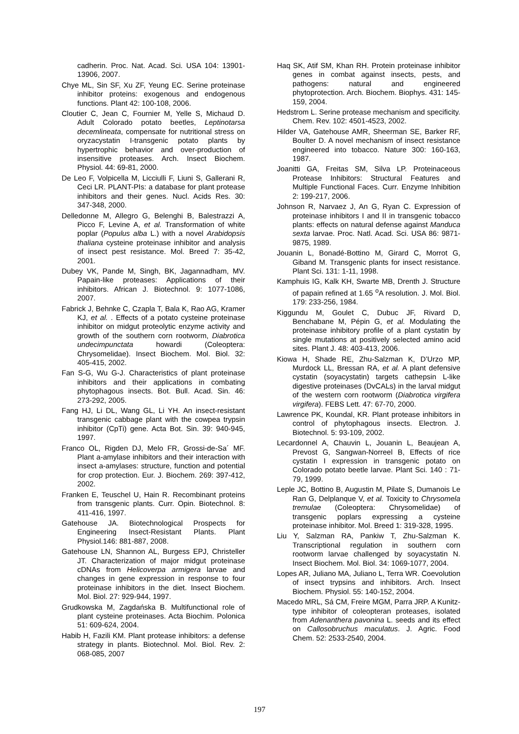cadherin. Proc. Nat. Acad. Sci. USA 104: 13901-13906, 2007.
Chye ML, Sin SF, Xu ZF, Yeung EC. Serine proteinase inhibitor proteins: exogenous and endogenous functions. Plant 42: 100-108, 2006.
Cloutier C, Jean C, Fournier M, Yelle S, Michaud D. Adult Colorado potato beetles, Leptinotarsa decemlineata, compensate for nutritional stress on oryzacystatin I-transgenic potato plants by hypertrophic behavior and over-production of insensitive proteases. Arch. Insect Biochem. Physiol. 44: 69-81, 2000.
De Leo F, Volpicella M, Licciulli F, Liuni S, Gallerani R, Ceci LR. PLANT-PIs: a database for plant protease inhibitors and their genes. Nucl. Acids Res. 30: 347-348, 2000.
Delledonne M, Allegro G, Belenghi B, Balestrazzi A, Picco F, Levine A, et al. Transformation of white poplar (Populus alba L.) with a novel Arabidopsis thaliana cysteine proteinase inhibitor and analysis of insect pest resistance. Mol. Breed 7: 35-42, 2001.
Dubey VK, Pande M, Singh, BK, Jagannadham, MV. Papain-like proteases: Applications of their inhibitors. African J. Biotechnol. 9: 1077-1086, 2007.
Fabrick J, Behnke C, Czapla T, Bala K, Rao AG, Kramer KJ, et al. . Effects of a potato cysteine proteinase inhibitor on midgut proteolytic enzyme activity and growth of the southern corn rootworm, Diabrotica undecimpunctata howardi (Coleoptera: Chrysomelidae). Insect Biochem. Mol. Biol. 32: 405-415, 2002.
Fan S-G, Wu G-J. Characteristics of plant proteinase inhibitors and their applications in combating phytophagous insects. Bot. Bull. Acad. Sin. 46: 273-292, 2005.
Fang HJ, Li DL, Wang GL, Li YH. An insect-resistant transgenic cabbage plant with the cowpea trypsin inhibitor (CpTi) gene. Acta Bot. Sin. 39: 940-945, 1997.
Franco OL, Rigden DJ, Melo FR, Grossi-de-Sa´ MF. Plant a-amylase inhibitors and their interaction with insect a-amylases: structure, function and potential for crop protection. Eur. J. Biochem. 269: 397-412, 2002.
Franken E, Teuschel U, Hain R. Recombinant proteins from transgenic plants. Curr. Opin. Biotechnol. 8: 411-416, 1997.
Gatehouse JA. Biotechnological Prospects for Engineering Insect-Resistant Plants. Plant Physiol.146: 881-887, 2008.
Gatehouse LN, Shannon AL, Burgess EPJ, Christeller JT. Characterization of major midgut proteinase cDNAs from Helicoverpa armigera larvae and changes in gene expression in response to four proteinase inhibitors in the diet. Insect Biochem. Mol. Biol. 27: 929-944, 1997.
Grudkowska M, Zagdańska B. Multifunctional role of plant cysteine proteinases. Acta Biochim. Polonica 51: 609-624, 2004.
Habib H, Fazili KM. Plant protease inhibitors: a defense strategy in plants. Biotechnol. Mol. Biol. Rev. 2: 068-085, 2007
Haq SK, Atif SM, Khan RH. Protein proteinase inhibitor genes in combat against insects, pests, and pathogens: natural and engineered phytoprotection. Arch. Biochem. Biophys. 431: 145-159, 2004.
Hedstrom L. Serine protease mechanism and specificity. Chem. Rev. 102: 4501-4523, 2002.
Hilder VA, Gatehouse AMR, Sheerman SE, Barker RF, Boulter D. A novel mechanism of insect resistance engineered into tobacco. Nature 300: 160-163, 1987.
Joanitti GA, Freitas SM, Silva LP. Proteinaceous Protease Inhibitors: Structural Features and Multiple Functional Faces. Curr. Enzyme Inhibition 2: 199-217, 2006.
Johnson R, Narvaez J, An G, Ryan C. Expression of proteinase inhibitors I and II in transgenic tobacco plants: effects on natural defense against Manduca sexta larvae. Proc. Natl. Acad. Sci. USA 86: 9871-9875, 1989.
Jouanin L, Bonadé-Bottino M, Girard C, Morrot G, Giband M. Transgenic plants for insect resistance. Plant Sci. 131: 1-11, 1998.
Kamphuis IG, Kalk KH, Swarte MB, Drenth J. Structure of papain refined at 1.65 <sup>o</sup>A resolution. J. Mol. Biol. 179: 233-256, 1984.
Kiggundu M, Goulet C, Dubuc JF, Rivard D, Benchabane M, Pépin G, et al. Modulating the proteinase inhibitory profile of a plant cystatin by single mutations at positively selected amino acid sites. Plant J. 48: 403-413, 2006.
Kiowa H, Shade RE, Zhu-Salzman K, D’Urzo MP, Murdock LL, Bressan RA, et al. A plant defensive cystatin (soyacystatin) targets cathepsin L-like digestive proteinases (DvCALs) in the larval midgut of the western corn rootworm (Diabrotica virgifera virgifera). FEBS Lett. 47: 67-70, 2000.
Lawrence PK, Koundal, KR. Plant protease inhibitors in control of phytophagous insects. Electron. J. Biotechnol. 5: 93-109, 2002.
Lecardonnel A, Chauvin L, Jouanin L, Beaujean A, Prevost G, Sangwan-Norreel B, Effects of rice cystatin I expression in transgenic potato on Colorado potato beetle larvae. Plant Sci. 140 : 71-79, 1999.
Leple JC, Bottino B, Augustin M, Pilate S, Dumanois Le Ran G, Delplanque V, et al. Toxicity to Chrysomela tremulae (Coleoptera: Chrysomelidae) of transgenic poplars expressing a cysteine proteinase inhibitor. Mol. Breed 1: 319-328, 1995.
Liu Y, Salzman RA, Pankiw T, Zhu-Salzman K. Transcriptional regulation in southern corn rootworm larvae challenged by soyacystatin N. Insect Biochem. Mol. Biol. 34: 1069-1077, 2004.
Lopes AR, Juliano MA, Juliano L, Terra WR. Coevolution of insect trypsins and inhibitors. Arch. Insect Biochem. Physiol. 55: 140-152, 2004.
Macedo MRL, Sá CM, Freire MGM, Parra JRP. A Kunitz-type inhibitor of coleopteran proteases, isolated from Adenanthera pavonina L. seeds and its effect on Callosobruchus maculatus. J. Agric. Food Chem. 52: 2533-2540, 2004.
197